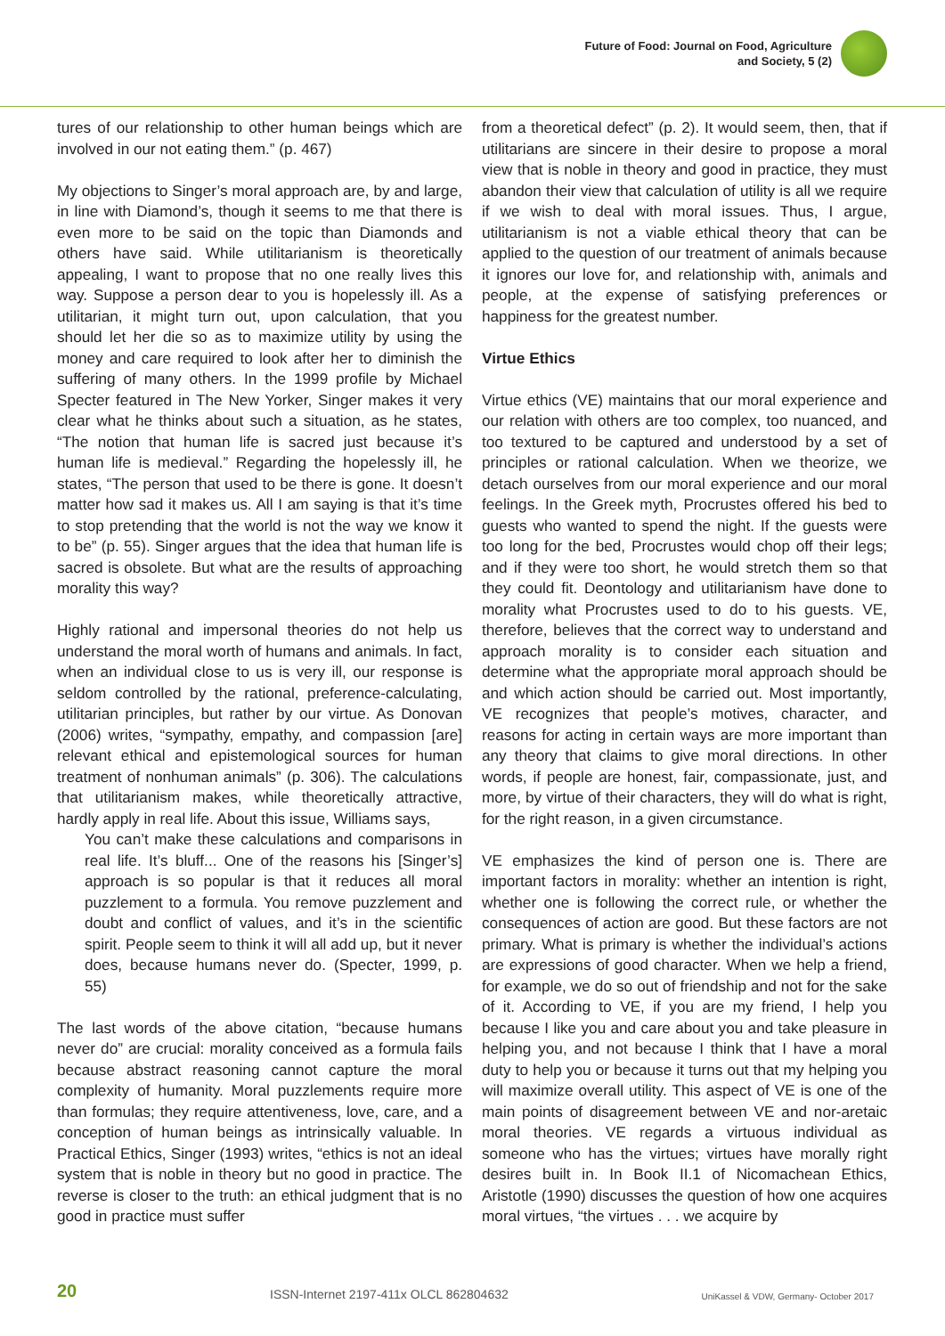Future of Food: Journal on Food, Agriculture
and Society, 5 (2)
tures of our relationship to other human beings which are involved in our not eating them.” (p. 467)
My objections to Singer’s moral approach are, by and large, in line with Diamond’s, though it seems to me that there is even more to be said on the topic than Diamonds and others have said. While utilitarianism is theoretically appealing, I want to propose that no one really lives this way. Suppose a person dear to you is hopelessly ill. As a utilitarian, it might turn out, upon calculation, that you should let her die so as to maximize utility by using the money and care required to look after her to diminish the suffering of many others. In the 1999 profile by Michael Specter featured in The New Yorker, Singer makes it very clear what he thinks about such a situation, as he states, “The notion that human life is sacred just because it’s human life is medieval.” Regarding the hopelessly ill, he states, “The person that used to be there is gone. It doesn’t matter how sad it makes us. All I am saying is that it’s time to stop pretending that the world is not the way we know it to be” (p. 55). Singer argues that the idea that human life is sacred is obsolete. But what are the results of approaching morality this way?
Highly rational and impersonal theories do not help us understand the moral worth of humans and animals. In fact, when an individual close to us is very ill, our response is seldom controlled by the rational, preference-calculating, utilitarian principles, but rather by our virtue. As Donovan (2006) writes, “sympathy, empathy, and compassion [are] relevant ethical and epistemological sources for human treatment of nonhuman animals” (p. 306). The calculations that utilitarianism makes, while theoretically attractive, hardly apply in real life. About this issue, Williams says,
You can’t make these calculations and comparisons in real life. It’s bluff... One of the reasons his [Singer’s] approach is so popular is that it reduces all moral puzzlement to a formula. You remove puzzlement and doubt and conflict of values, and it’s in the scientific spirit. People seem to think it will all add up, but it never does, because humans never do. (Specter, 1999, p. 55)
The last words of the above citation, “because humans never do” are crucial: morality conceived as a formula fails because abstract reasoning cannot capture the moral complexity of humanity. Moral puzzlements require more than formulas; they require attentiveness, love, care, and a conception of human beings as intrinsically valuable. In Practical Ethics, Singer (1993) writes, “ethics is not an ideal system that is noble in theory but no good in practice. The reverse is closer to the truth: an ethical judgment that is no good in practice must suffer
from a theoretical defect” (p. 2). It would seem, then, that if utilitarians are sincere in their desire to propose a moral view that is noble in theory and good in practice, they must abandon their view that calculation of utility is all we require if we wish to deal with moral issues. Thus, I argue, utilitarianism is not a viable ethical theory that can be applied to the question of our treatment of animals because it ignores our love for, and relationship with, animals and people, at the expense of satisfying preferences or happiness for the greatest number.
Virtue Ethics
Virtue ethics (VE) maintains that our moral experience and our relation with others are too complex, too nuanced, and too textured to be captured and understood by a set of principles or rational calculation. When we theorize, we detach ourselves from our moral experience and our moral feelings. In the Greek myth, Procrustes offered his bed to guests who wanted to spend the night. If the guests were too long for the bed, Procrustes would chop off their legs; and if they were too short, he would stretch them so that they could fit. Deontology and utilitarianism have done to morality what Procrustes used to do to his guests. VE, therefore, believes that the correct way to understand and approach morality is to consider each situation and determine what the appropriate moral approach should be and which action should be carried out. Most importantly, VE recognizes that people’s motives, character, and reasons for acting in certain ways are more important than any theory that claims to give moral directions. In other words, if people are honest, fair, compassionate, just, and more, by virtue of their characters, they will do what is right, for the right reason, in a given circumstance.
VE emphasizes the kind of person one is. There are important factors in morality: whether an intention is right, whether one is following the correct rule, or whether the consequences of action are good. But these factors are not primary. What is primary is whether the individual’s actions are expressions of good character. When we help a friend, for example, we do so out of friendship and not for the sake of it. According to VE, if you are my friend, I help you because I like you and care about you and take pleasure in helping you, and not because I think that I have a moral duty to help you or because it turns out that my helping you will maximize overall utility. This aspect of VE is one of the main points of disagreement between VE and nor-aretaic moral theories. VE regards a virtuous individual as someone who has the virtues; virtues have morally right desires built in. In Book II.1 of Nicomachean Ethics, Aristotle (1990) discusses the question of how one acquires moral virtues, “the virtues . . . we acquire by
20 ISSN-Internet 2197-411x OLCL 862804632 UniKassel & VDW, Germany- October 2017